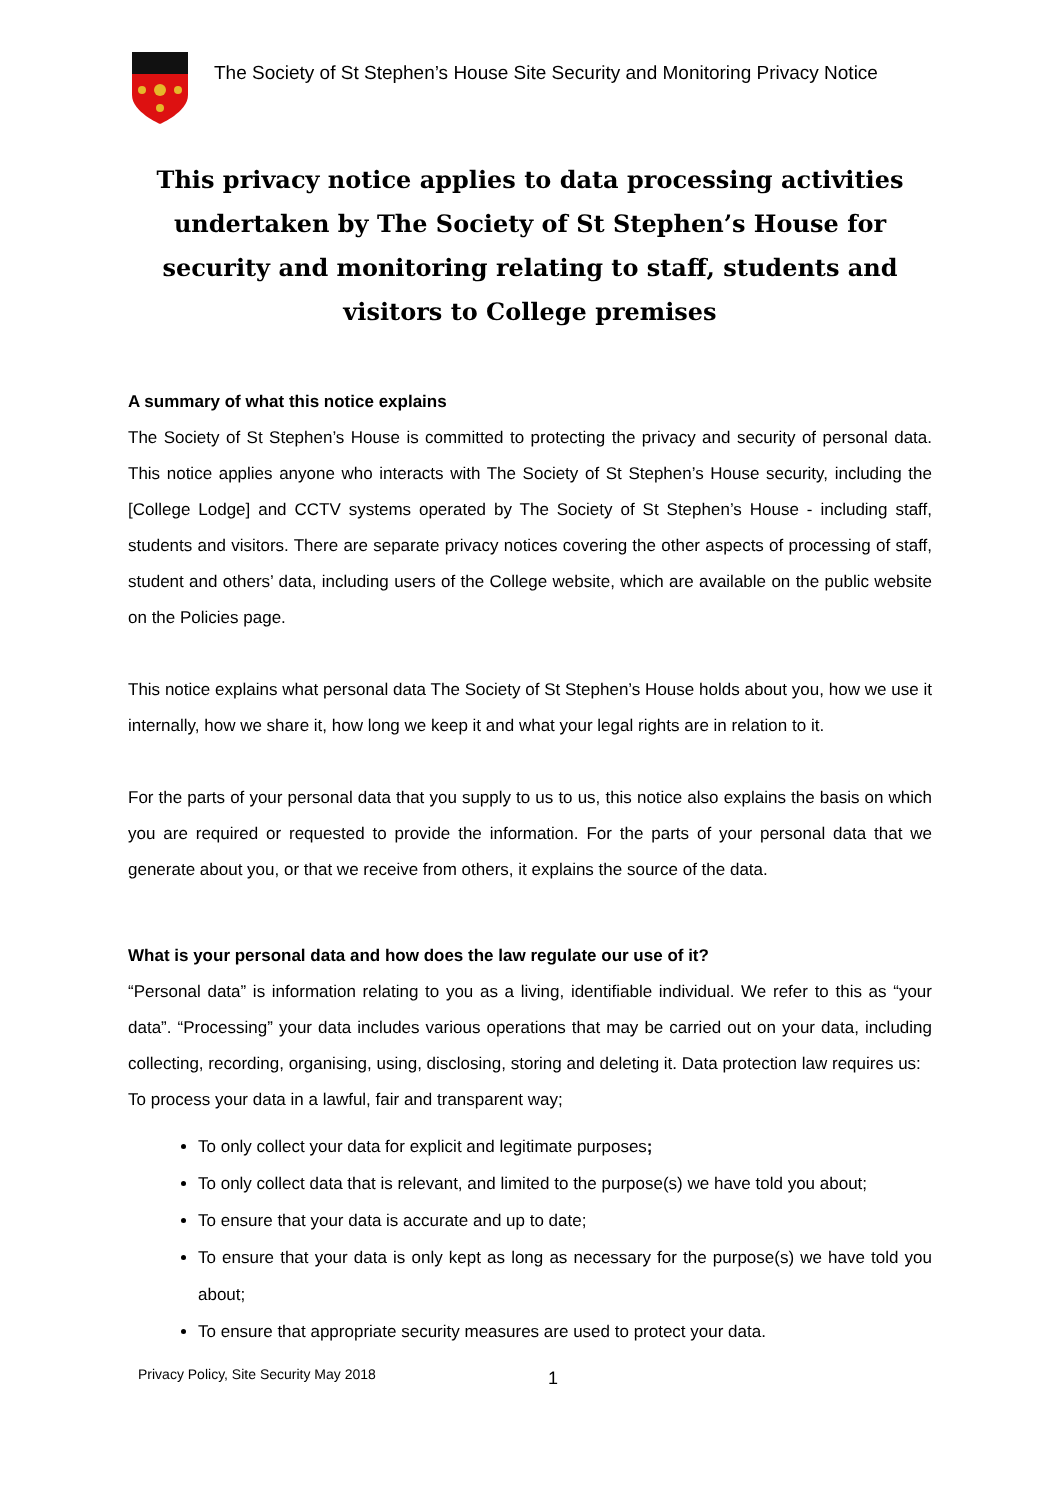The Society of St Stephen’s House Site Security and Monitoring Privacy Notice
This privacy notice applies to data processing activities undertaken by The Society of St Stephen’s House for security and monitoring relating to staff, students and visitors to College premises
A summary of what this notice explains
The Society of St Stephen’s House is committed to protecting the privacy and security of personal data. This notice applies anyone who interacts with The Society of St Stephen’s House security, including the [College Lodge] and CCTV systems operated by The Society of St Stephen’s House - including staff, students and visitors. There are separate privacy notices covering the other aspects of processing of staff, student and others’ data, including users of the College website, which are available on the public website on the Policies page.
This notice explains what personal data The Society of St Stephen’s House holds about you, how we use it internally, how we share it, how long we keep it and what your legal rights are in relation to it.
For the parts of your personal data that you supply to us to us, this notice also explains the basis on which you are required or requested to provide the information. For the parts of your personal data that we generate about you, or that we receive from others, it explains the source of the data.
What is your personal data and how does the law regulate our use of it?
“Personal data” is information relating to you as a living, identifiable individual. We refer to this as “your data”. “Processing” your data includes various operations that may be carried out on your data, including collecting, recording, organising, using, disclosing, storing and deleting it. Data protection law requires us:
To process your data in a lawful, fair and transparent way;
To only collect your data for explicit and legitimate purposes;
To only collect data that is relevant, and limited to the purpose(s) we have told you about;
To ensure that your data is accurate and up to date;
To ensure that your data is only kept as long as necessary for the purpose(s) we have told you about;
To ensure that appropriate security measures are used to protect your data.
Privacy Policy, Site Security May 2018
1